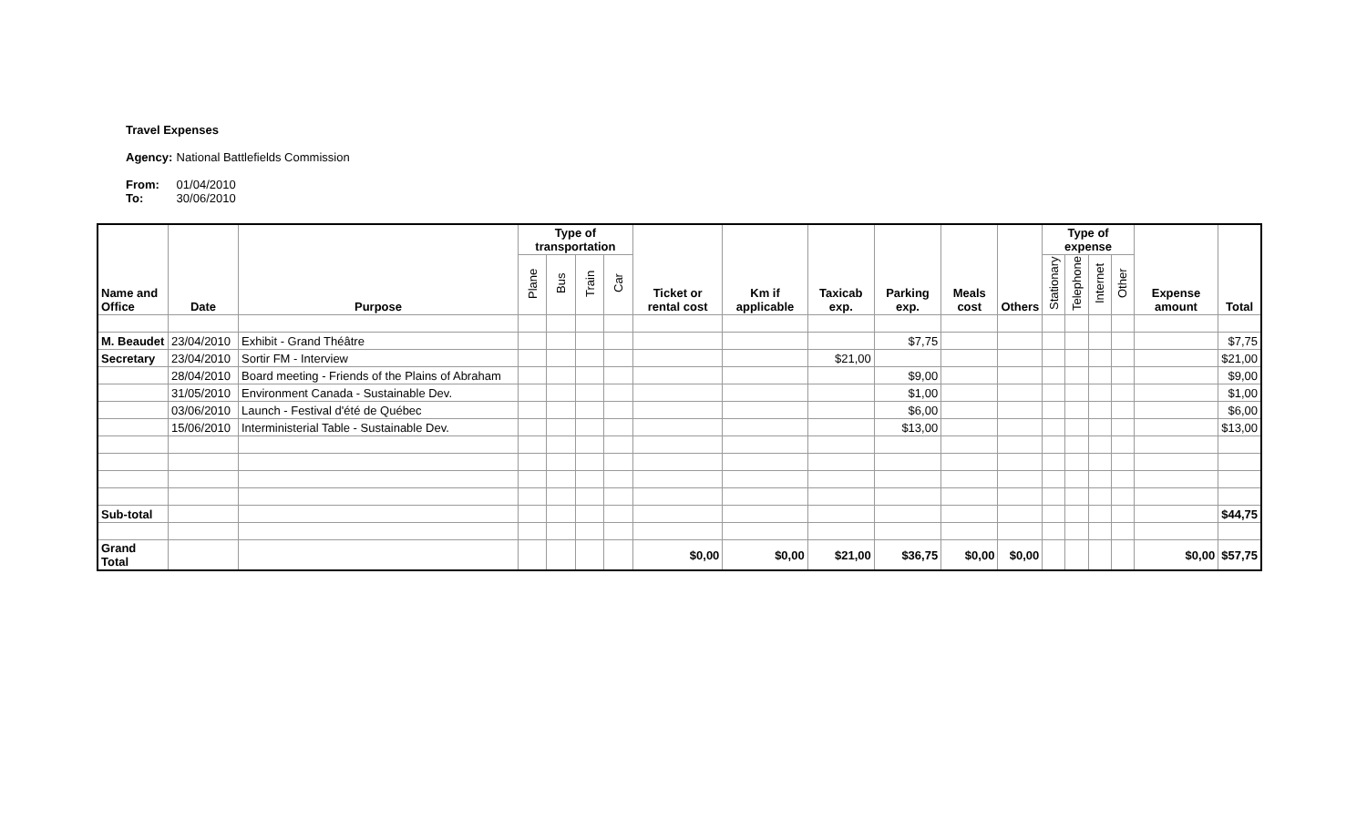Travel Expenses
Agency: National Battlefields Commission
From: 01/04/2010
To: 30/06/2010
| Name and Office | Date | Purpose | Type of transportation | | | | Ticket or rental cost | Km if applicable | Taxicab exp. | Parking exp. | Meals cost | Others | Type of expense | | | | Expense amount | Total |
| --- | --- | --- | --- | --- | --- | --- | --- | --- | --- | --- | --- | --- | --- | --- | --- | --- | --- | --- |
| | | | Plane | Bus | Train | Car | | | | | | | Stationary | Telephone | Internet | Other | | |
| M. Beaudet | 23/04/2010 | Exhibit - Grand Théâtre | | | | | | | | $7,75 | | | | | | | | $7,75 |
| Secretary | 23/04/2010 | Sortir FM - Interview | | | | | | | $21,00 | | | | | | | | | $21,00 |
| | 28/04/2010 | Board meeting - Friends of the Plains of Abraham | | | | | | | | $9,00 | | | | | | | | $9,00 |
| | 31/05/2010 | Environment Canada - Sustainable Dev. | | | | | | | | $1,00 | | | | | | | | $1,00 |
| | 03/06/2010 | Launch - Festival d'été de Québec | | | | | | | | $6,00 | | | | | | | | $6,00 |
| | 15/06/2010 | Interministerial Table - Sustainable Dev. | | | | | | | | $13,00 | | | | | | | | $13,00 |
| Sub-total | | | | | | | | | | | | | | | | | | $44,75 |
| Grand Total | | | | | | | $0,00 | $0,00 | $21,00 | $36,75 | $0,00 | $0,00 | | | | | $0,00 | $57,75 |